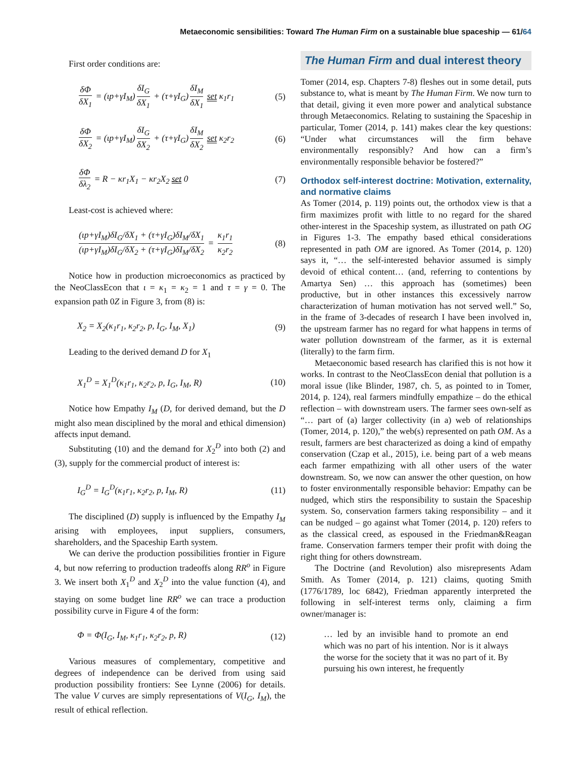Metaeconomic sensibilities: Toward The Human Firm on a sustainable blue spaceship — 61/64
First order conditions are:
δΦ δX<sub>1</sub> = (ιp+γI<sub>M</sub>) δI<sub>G</sub> δX<sub>1</sub> + (τ+γI<sub>G</sub>) δI<sub>M</sub> δX<sub>1</sub> set κ<sub>1</sub>r<sub>1</sub> (5)
δΦ δX<sub>2</sub> = (ιp+γI<sub>M</sub>) δI<sub>G</sub> δX<sub>2</sub> + (τ+γI<sub>G</sub>) δI<sub>M</sub> δX<sub>2</sub> set κ<sub>2</sub>r<sub>2</sub> (6)
δΦ δλ<sub>2</sub> = R − κr<sub>1</sub>X<sub>1</sub> − κr<sub>2</sub>X<sub>2</sub> set 0 (7)
Least-cost is achieved where:
(ιp+γI<sub>M</sub>)δI<sub>G</sub>/δX<sub>1</sub> + (τ+γI<sub>G</sub>)δI<sub>M</sub>/δX<sub>1</sub> (ιp+γI<sub>M</sub>)δI<sub>G</sub>/δX<sub>2</sub> + (τ+γI<sub>G</sub>)δI<sub>M</sub>/δX<sub>2</sub> = κ<sub>1</sub>r<sub>1</sub> κ<sub>2</sub>r<sub>2</sub> (8)
Notice how in production microeconomics as practiced by the NeoClassEcon that ι = κ<sub>1</sub> = κ<sub>2</sub> = 1 and τ = γ = 0. The expansion path 0Z in Figure 3, from (8) is:
X<sub>2</sub> = X<sub>2</sub>(κ<sub>1</sub>r<sub>1</sub>, κ<sub>2</sub>r<sub>2</sub>, p, I<sub>G</sub>, I<sub>M</sub>, X<sub>1</sub>) (9)
Leading to the derived demand D for X<sub>1</sub>
X<sub>1</sub><sup>D</sup> = X<sub>1</sub><sup>D</sup>(κ<sub>1</sub>r<sub>1</sub>, κ<sub>2</sub>r<sub>2</sub>, p, I<sub>G</sub>, I<sub>M</sub>, R) (10)
Notice how Empathy I<sub>M</sub> (D, for derived demand, but the D might also mean disciplined by the moral and ethical dimension) affects input demand.
Substituting (10) and the demand for X<sub>2</sub><sup>D</sup> into both (2) and (3), supply for the commercial product of interest is:
I<sub>G</sub><sup>D</sup> = I<sub>G</sub><sup>D</sup>(κ<sub>1</sub>r<sub>1</sub>, κ<sub>2</sub>r<sub>2</sub>, p, I<sub>M</sub>, R) (11)
The disciplined (D) supply is influenced by the Empathy I<sub>M</sub> arising with employees, input suppliers, consumers, shareholders, and the Spaceship Earth system.
We can derive the production possibilities frontier in Figure 4, but now referring to production tradeoffs along RR<sup>o</sup> in Figure 3. We insert both X<sub>1</sub><sup>D</sup> and X<sub>2</sub><sup>D</sup> into the value function (4), and staying on some budget line RR<sup>o</sup> we can trace a production possibility curve in Figure 4 of the form:
Φ = Φ(I<sub>G</sub>, I<sub>M</sub>, κ<sub>1</sub>r<sub>1</sub>, κ<sub>2</sub>r<sub>2</sub>, p, R) (12)
Various measures of complementary, competitive and degrees of independence can be derived from using said production possibility frontiers: See Lynne (2006) for details. The value V curves are simply representations of V(I<sub>G</sub>, I<sub>M</sub>), the result of ethical reflection.
The Human Firm and dual interest theory
Tomer (2014, esp. Chapters 7-8) fleshes out in some detail, puts substance to, what is meant by The Human Firm. We now turn to that detail, giving it even more power and analytical substance through Metaeconomics. Relating to sustaining the Spaceship in particular, Tomer (2014, p. 141) makes clear the key questions: “Under what circumstances will the firm behave environmentally responsibly? And how can a firm’s environmentally responsible behavior be fostered?”
Orthodox self-interest doctrine: Motivation, externality, and normative claims
As Tomer (2014, p. 119) points out, the orthodox view is that a firm maximizes profit with little to no regard for the shared other-interest in the Spaceship system, as illustrated on path OG in Figures 1-3. The empathy based ethical considerations represented in path OM are ignored. As Tomer (2014, p. 120) says it, “… the self-interested behavior assumed is simply devoid of ethical content… (and, referring to contentions by Amartya Sen) … this approach has (sometimes) been productive, but in other instances this excessively narrow characterization of human motivation has not served well.” So, in the frame of 3-decades of research I have been involved in, the upstream farmer has no regard for what happens in terms of water pollution downstream of the farmer, as it is external (literally) to the farm firm.
Metaeconomic based research has clarified this is not how it works. In contrast to the NeoClassEcon denial that pollution is a moral issue (like Blinder, 1987, ch. 5, as pointed to in Tomer, 2014, p. 124), real farmers mindfully empathize – do the ethical reflection – with downstream users. The farmer sees own-self as “… part of (a) larger collectivity (in a) web of relationships (Tomer, 2014, p. 120),” the web(s) represented on path OM. As a result, farmers are best characterized as doing a kind of empathy conservation (Czap et al., 2015), i.e. being part of a web means each farmer empathizing with all other users of the water downstream. So, we now can answer the other question, on how to foster environmentally responsible behavior: Empathy can be nudged, which stirs the responsibility to sustain the Spaceship system. So, conservation farmers taking responsibility – and it can be nudged – go against what Tomer (2014, p. 120) refers to as the classical creed, as espoused in the Friedman&Reagan frame. Conservation farmers temper their profit with doing the right thing for others downstream.
The Doctrine (and Revolution) also misrepresents Adam Smith. As Tomer (2014, p. 121) claims, quoting Smith (1776/1789, loc 6842), Friedman apparently interpreted the following in self-interest terms only, claiming a firm owner/manager is:
… led by an invisible hand to promote an end which was no part of his intention. Nor is it always the worse for the society that it was no part of it. By pursuing his own interest, he frequently